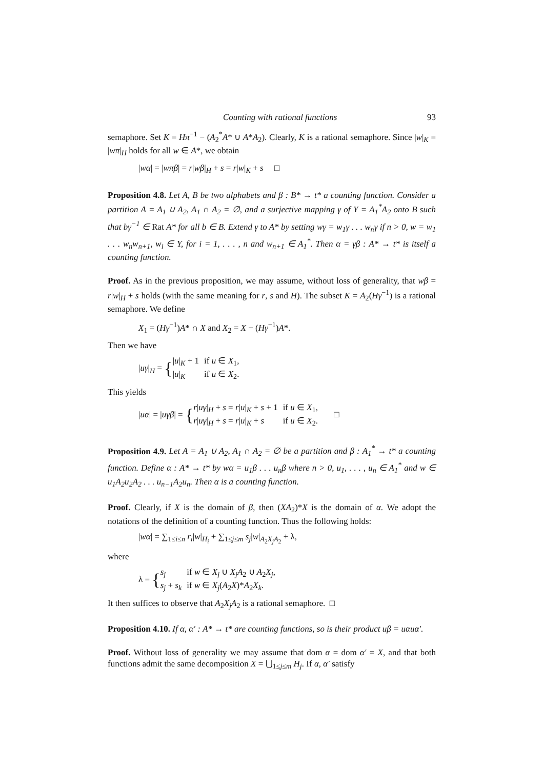Counting with rational functions 93
semaphore. Set K = Hπ<sup>−1</sup> − (A<sub>2</sub><sup>*</sup>A* ∪ A*A<sub>2</sub>). Clearly, K is a rational semaphore. Since |w|<sub>K</sub> = |wπ|<sub>H</sub> holds for all w ∈ A*, we obtain
|wα| = |wπβ| = r|wβ|<sub>H</sub> + s = r|w|<sub>K</sub> + s □
Proposition 4.8. Let A, B be two alphabets and β : B* → t* a counting function. Consider a partition A = A<sub>1</sub> ∪ A<sub>2</sub>, A<sub>1</sub> ∩ A<sub>2</sub> = ∅, and a surjective mapping γ of Y = A<sub>1</sub><sup>*</sup>A<sub>2</sub> onto B such that bγ<sup>−1</sup> ∈ Rat A* for all b ∈ B. Extend γ to A* by setting wγ = w<sub>1</sub>γ . . . w<sub>n</sub>γ if n > 0, w = w<sub>1</sub> . . . w<sub>n</sub>w<sub>n+1</sub>, w<sub>i</sub> ∈ Y, for i = 1, . . . , n and w<sub>n+1</sub> ∈ A<sub>1</sub><sup>*</sup>. Then α = γβ : A* → t* is itself a counting function.
Proof. As in the previous proposition, we may assume, without loss of generality, that wβ = r|w|<sub>H</sub> + s holds (with the same meaning for r, s and H). The subset K = A<sub>2</sub>(Hγ<sup>−1</sup>) is a rational semaphore. We define
X<sub>1</sub> = (Hγ<sup>−1</sup>)A* ∩ X and X<sub>2</sub> = X − (Hγ<sup>−1</sup>)A*.
Then we have
|uγ|<sub>H</sub> = {
| / u /<sub>K</sub> + 1 | if u ∈ X<sub>1</sub>, |
| / u /<sub>K</sub> | if u ∈ X<sub>2</sub>. |
This yields
|uα| = |uγβ| = {
| r / uγ /<sub>H</sub> + s = r / u /<sub>K</sub> + s + 1 | if u ∈ X<sub>1</sub>, |
| r / uγ /<sub>H</sub> + s = r / u /<sub>K</sub> + s | if u ∈ X<sub>2</sub>. |
□
Proposition 4.9. Let A = A<sub>1</sub> ∪ A<sub>2</sub>, A<sub>1</sub> ∩ A<sub>2</sub> = ∅ be a partition and β : A<sub>1</sub><sup>*</sup> → t* a counting function. Define α : A* → t* by wα = u<sub>1</sub>β . . . u<sub>n</sub>β where n > 0, u<sub>1</sub>, . . . , u<sub>n</sub> ∈ A<sub>1</sub><sup>*</sup> and w ∈ u<sub>1</sub>A<sub>2</sub>u<sub>2</sub>A<sub>2</sub> . . . u<sub>n−1</sub>A<sub>2</sub>u<sub>n</sub>. Then α is a counting function.
Proof. Clearly, if X is the domain of β, then (XA<sub>2</sub>)*X is the domain of α. We adopt the notations of the definition of a counting function. Thus the following holds:
|wα| = ∑<sub>1≤i≤n</sub> r<sub>i</sub>|w|<sub>H<sub>i</sub></sub> + ∑<sub>1≤j≤m</sub> s<sub>j</sub>|w|<sub>A<sub>2</sub>X<sub>j</sub>A<sub>2</sub></sub> + λ,
where
λ = {
| s<sub>j</sub> | if w ∈ X<sub>j</sub> ∪ X<sub>j</sub>A<sub>2</sub> ∪ A<sub>2</sub> X<sub>j</sub> , |
| s<sub>j</sub> + s<sub>k</sub> | if w ∈ X<sub>j</sub> ( A<sub>2</sub> X )* A<sub>2</sub> X<sub>k</sub> . |
It then suffices to observe that A<sub>2</sub>X<sub>j</sub>A<sub>2</sub> is a rational semaphore. □
Proposition 4.10. If α, α′ : A* → t* are counting functions, so is their product uβ = uαuα′.
Proof. Without loss of generality we may assume that dom α = dom α′ = X, and that both functions admit the same decomposition X = ⋃<sub>1≤j≤m</sub> H<sub>j</sub>. If α, α′ satisfy